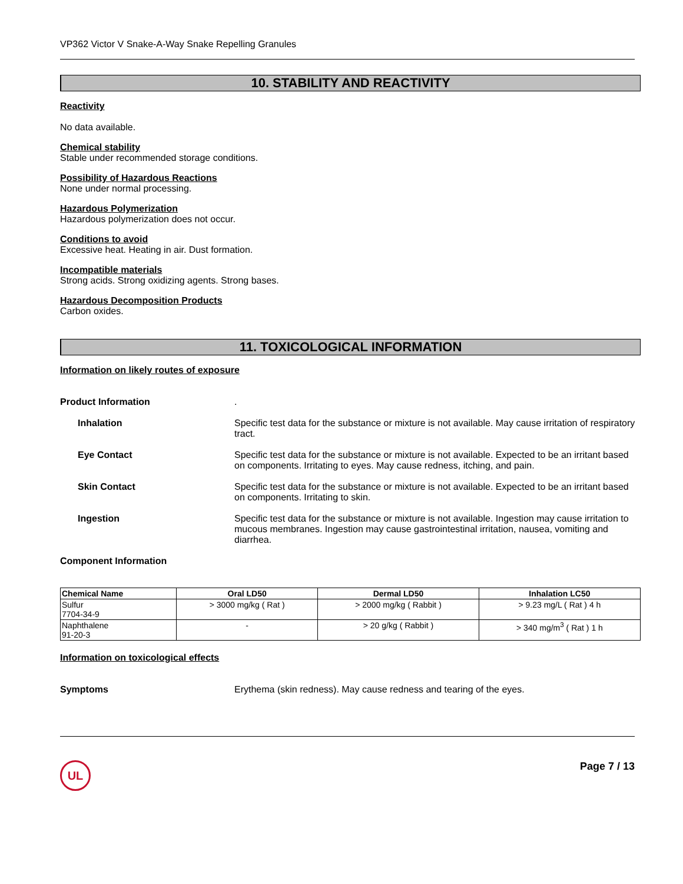VP362 Victor V Snake-A-Way Snake Repelling Granules
10. STABILITY AND REACTIVITY
Reactivity
No data available.
Chemical stability
Stable under recommended storage conditions.
Possibility of Hazardous Reactions
None under normal processing.
Hazardous Polymerization
Hazardous polymerization does not occur.
Conditions to avoid
Excessive heat. Heating in air. Dust formation.
Incompatible materials
Strong acids. Strong oxidizing agents. Strong bases.
Hazardous Decomposition Products
Carbon oxides.
11. TOXICOLOGICAL INFORMATION
Information on likely routes of exposure
Product Information .
Inhalation Specific test data for the substance or mixture is not available. May cause irritation of respiratory tract.
Eye Contact Specific test data for the substance or mixture is not available. Expected to be an irritant based on components. Irritating to eyes. May cause redness, itching, and pain.
Skin Contact Specific test data for the substance or mixture is not available. Expected to be an irritant based on components. Irritating to skin.
Ingestion Specific test data for the substance or mixture is not available. Ingestion may cause irritation to mucous membranes. Ingestion may cause gastrointestinal irritation, nausea, vomiting and diarrhea.
Component Information
| Chemical Name | Oral LD50 | Dermal LD50 | Inhalation LC50 |
| --- | --- | --- | --- |
| Sulfur 7704-34-9 | > 3000 mg/kg ( Rat ) | > 2000 mg/kg ( Rabbit ) | > 9.23 mg/L ( Rat ) 4 h |
| Naphthalene 91-20-3 | - | > 20 g/kg ( Rabbit ) | > 340 mg/m<sup>3</sup> ( Rat ) 1 h |
Information on toxicological effects
Symptoms Erythema (skin redness). May cause redness and tearing of the eyes.
UL
Page 7 / 13